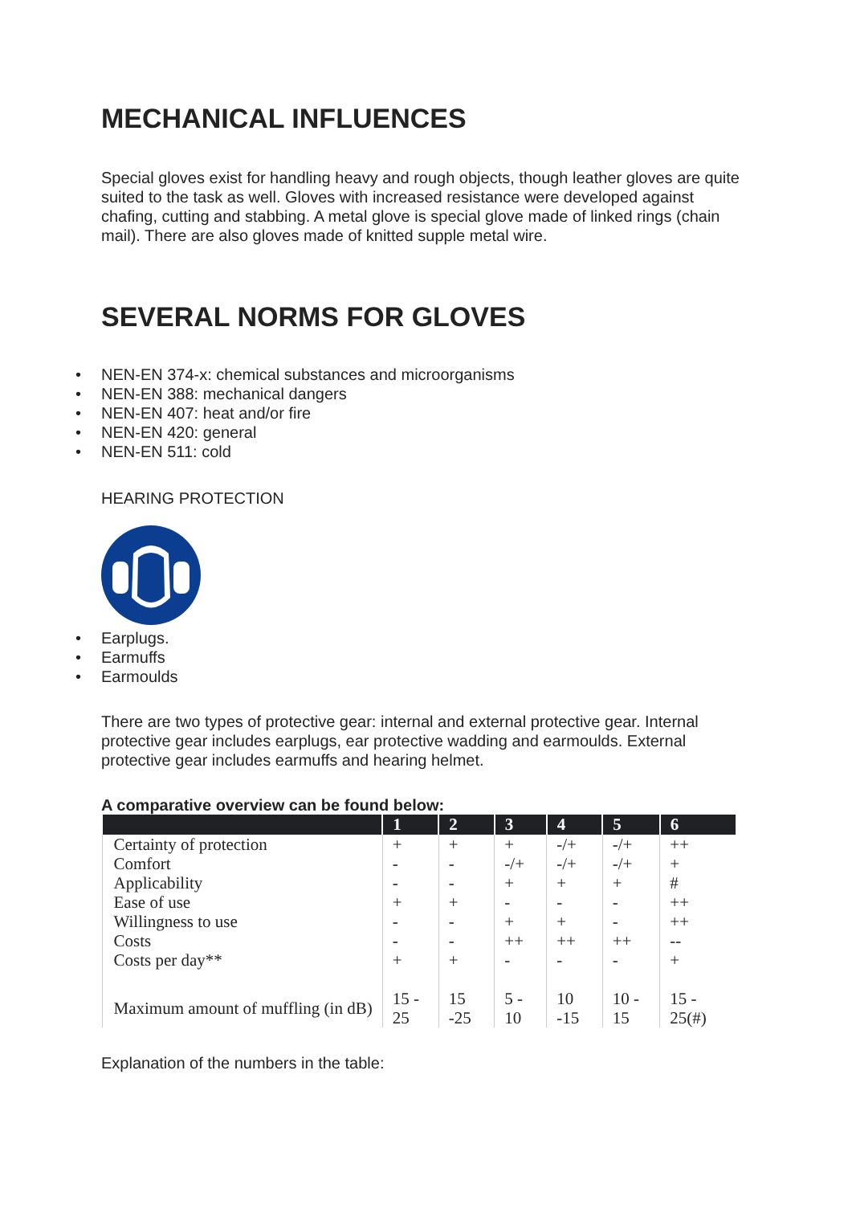MECHANICAL INFLUENCES
Special gloves exist for handling heavy and rough objects, though leather gloves are quite suited to the task as well. Gloves with increased resistance were developed against chafing, cutting and stabbing. A metal glove is special glove made of linked rings (chain mail). There are also gloves made of knitted supple metal wire.
SEVERAL NORMS FOR GLOVES
• NEN-EN 374-x: chemical substances and microorganisms
• NEN-EN 388: mechanical dangers
• NEN-EN 407: heat and/or fire
• NEN-EN 420: general
• NEN-EN 511: cold
HEARING PROTECTION
• Earplugs.
• Earmuffs
• Earmoulds
There are two types of protective gear: internal and external protective gear. Internal protective gear includes earplugs, ear protective wadding and earmoulds. External protective gear includes earmuffs and hearing helmet.
A comparative overview can be found below:
| | 1 | 2 | 3 | 4 | 5 | 6 |
| --- | --- | --- | --- | --- | --- | --- |
| Certainty of protection | + | + | + | -/+ | -/+ | ++ |
| Comfort | - | - | -/+ | -/+ | -/+ | + |
| Applicability | - | - | + | + | + | # |
| Ease of use | + | + | - | - | - | ++ |
| Willingness to use | - | - | + | + | - | ++ |
| Costs | - | - | ++ | ++ | ++ | -- |
| Costs per day** | + | + | - | - | - | + |
| Maximum amount of muffling (in dB) | 15 - 25 | 15 -25 | 5 - 10 | 10 -15 | 10 - 15 | 15 - 25(#) |
Explanation of the numbers in the table: